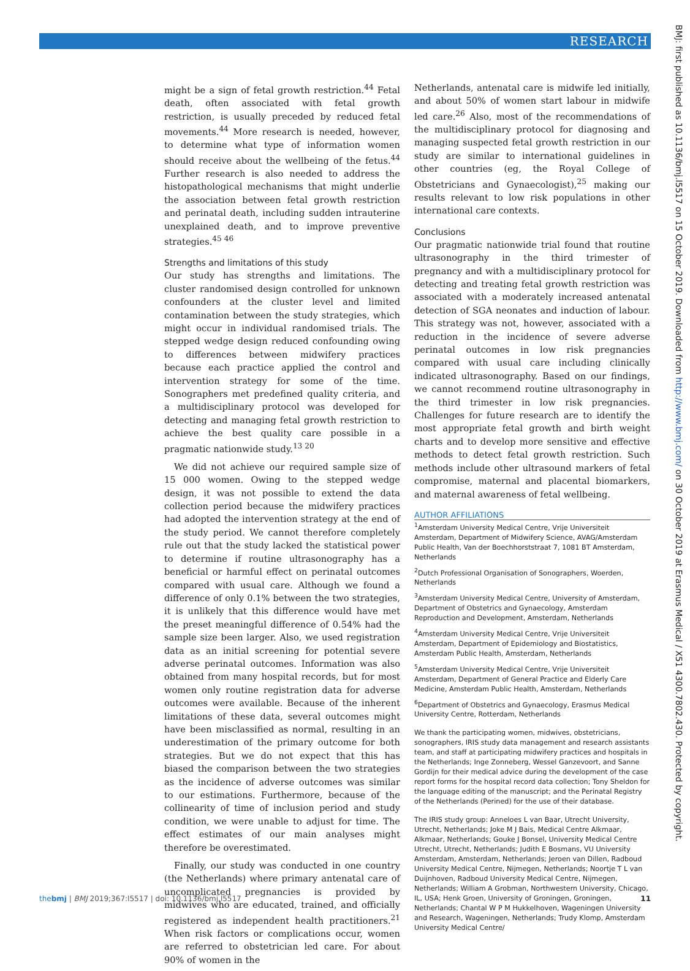RESEARCH
BMJ: first published as 10.1136/bmj.l5517 on 15 October 2019. Downloaded from http://www.bmj.com/ on 30 October 2019 at Erasmus Medical / X51 4300.7802.430. Protected by copyright.
might be a sign of fetal growth restriction.<sup>44</sup> Fetal death, often associated with fetal growth restriction, is usually preceded by reduced fetal movements.<sup>44</sup> More research is needed, however, to determine what type of information women should receive about the wellbeing of the fetus.<sup>44</sup> Further research is also needed to address the histopathological mechanisms that might underlie the association between fetal growth restriction and perinatal death, including sudden intrauterine unexplained death, and to improve preventive strategies.<sup>45 46</sup>
Strengths and limitations of this study
Our study has strengths and limitations. The cluster randomised design controlled for unknown confounders at the cluster level and limited contamination between the study strategies, which might occur in individual randomised trials. The stepped wedge design reduced confounding owing to differences between midwifery practices because each practice applied the control and intervention strategy for some of the time. Sonographers met predefined quality criteria, and a multidisciplinary protocol was developed for detecting and managing fetal growth restriction to achieve the best quality care possible in a pragmatic nationwide study.<sup>13 20</sup>
We did not achieve our required sample size of 15 000 women. Owing to the stepped wedge design, it was not possible to extend the data collection period because the midwifery practices had adopted the intervention strategy at the end of the study period. We cannot therefore completely rule out that the study lacked the statistical power to determine if routine ultrasonography has a beneficial or harmful effect on perinatal outcomes compared with usual care. Although we found a difference of only 0.1% between the two strategies, it is unlikely that this difference would have met the preset meaningful difference of 0.54% had the sample size been larger. Also, we used registration data as an initial screening for potential severe adverse perinatal outcomes. Information was also obtained from many hospital records, but for most women only routine registration data for adverse outcomes were available. Because of the inherent limitations of these data, several outcomes might have been misclassified as normal, resulting in an underestimation of the primary outcome for both strategies. But we do not expect that this has biased the comparison between the two strategies as the incidence of adverse outcomes was similar to our estimations. Furthermore, because of the collinearity of time of inclusion period and study condition, we were unable to adjust for time. The effect estimates of our main analyses might therefore be overestimated.
Finally, our study was conducted in one country (the Netherlands) where primary antenatal care of uncomplicated pregnancies is provided by midwives who are educated, trained, and officially registered as independent health practitioners.<sup>21</sup> When risk factors or complications occur, women are referred to obstetrician led care. For about 90% of women in the
Netherlands, antenatal care is midwife led initially, and about 50% of women start labour in midwife led care.<sup>26</sup> Also, most of the recommendations of the multidisciplinary protocol for diagnosing and managing suspected fetal growth restriction in our study are similar to international guidelines in other countries (eg, the Royal College of Obstetricians and Gynaecologist),<sup>25</sup> making our results relevant to low risk populations in other international care contexts.
Conclusions
Our pragmatic nationwide trial found that routine ultrasonography in the third trimester of pregnancy and with a multidisciplinary protocol for detecting and treating fetal growth restriction was associated with a moderately increased antenatal detection of SGA neonates and induction of labour. This strategy was not, however, associated with a reduction in the incidence of severe adverse perinatal outcomes in low risk pregnancies compared with usual care including clinically indicated ultrasonography. Based on our findings, we cannot recommend routine ultrasonography in the third trimester in low risk pregnancies. Challenges for future research are to identify the most appropriate fetal growth and birth weight charts and to develop more sensitive and effective methods to detect fetal growth restriction. Such methods include other ultrasound markers of fetal compromise, maternal and placental biomarkers, and maternal awareness of fetal wellbeing.
AUTHOR AFFILIATIONS
<sup>1</sup> Amsterdam University Medical Centre, Vrije Universiteit Amsterdam, Department of Midwifery Science, AVAG/Amsterdam Public Health, Van der Boechhorststraat 7, 1081 BT Amsterdam, Netherlands
<sup>2</sup> Dutch Professional Organisation of Sonographers, Woerden, Netherlands
<sup>3</sup> Amsterdam University Medical Centre, University of Amsterdam, Department of Obstetrics and Gynaecology, Amsterdam Reproduction and Development, Amsterdam, Netherlands
<sup>4</sup> Amsterdam University Medical Centre, Vrije Universiteit Amsterdam, Department of Epidemiology and Biostatistics, Amsterdam Public Health, Amsterdam, Netherlands
<sup>5</sup> Amsterdam University Medical Centre, Vrije Universiteit Amsterdam, Department of General Practice and Elderly Care Medicine, Amsterdam Public Health, Amsterdam, Netherlands
<sup>6</sup> Department of Obstetrics and Gynaecology, Erasmus Medical University Centre, Rotterdam, Netherlands
We thank the participating women, midwives, obstetricians, sonographers, IRIS study data management and research assistants team, and staff at participating midwifery practices and hospitals in the Netherlands; Inge Zonneberg, Wessel Ganzevoort, and Sanne Gordijn for their medical advice during the development of the case report forms for the hospital record data collection; Tony Sheldon for the language editing of the manuscript; and the Perinatal Registry of the Netherlands (Perined) for the use of their database.
The IRIS study group: Anneloes L van Baar, Utrecht University, Utrecht, Netherlands; Joke M J Bais, Medical Centre Alkmaar, Alkmaar, Netherlands; Gouke J Bonsel, University Medical Centre Utrecht, Utrecht, Netherlands; Judith E Bosmans, VU University Amsterdam, Amsterdam, Netherlands; Jeroen van Dillen, Radboud University Medical Centre, Nijmegen, Netherlands; Noortje T L van Duijnhoven, Radboud University Medical Centre, Nijmegen, Netherlands; William A Grobman, Northwestern University, Chicago, IL, USA; Henk Groen, University of Groningen, Groningen, Netherlands; Chantal W P M Hukkelhoven, Wageningen University and Research, Wageningen, Netherlands; Trudy Klomp, Amsterdam University Medical Centre/
thebmj | BMJ 2019;367:l5517 | doi: 10.1136/bmj.l5517 11